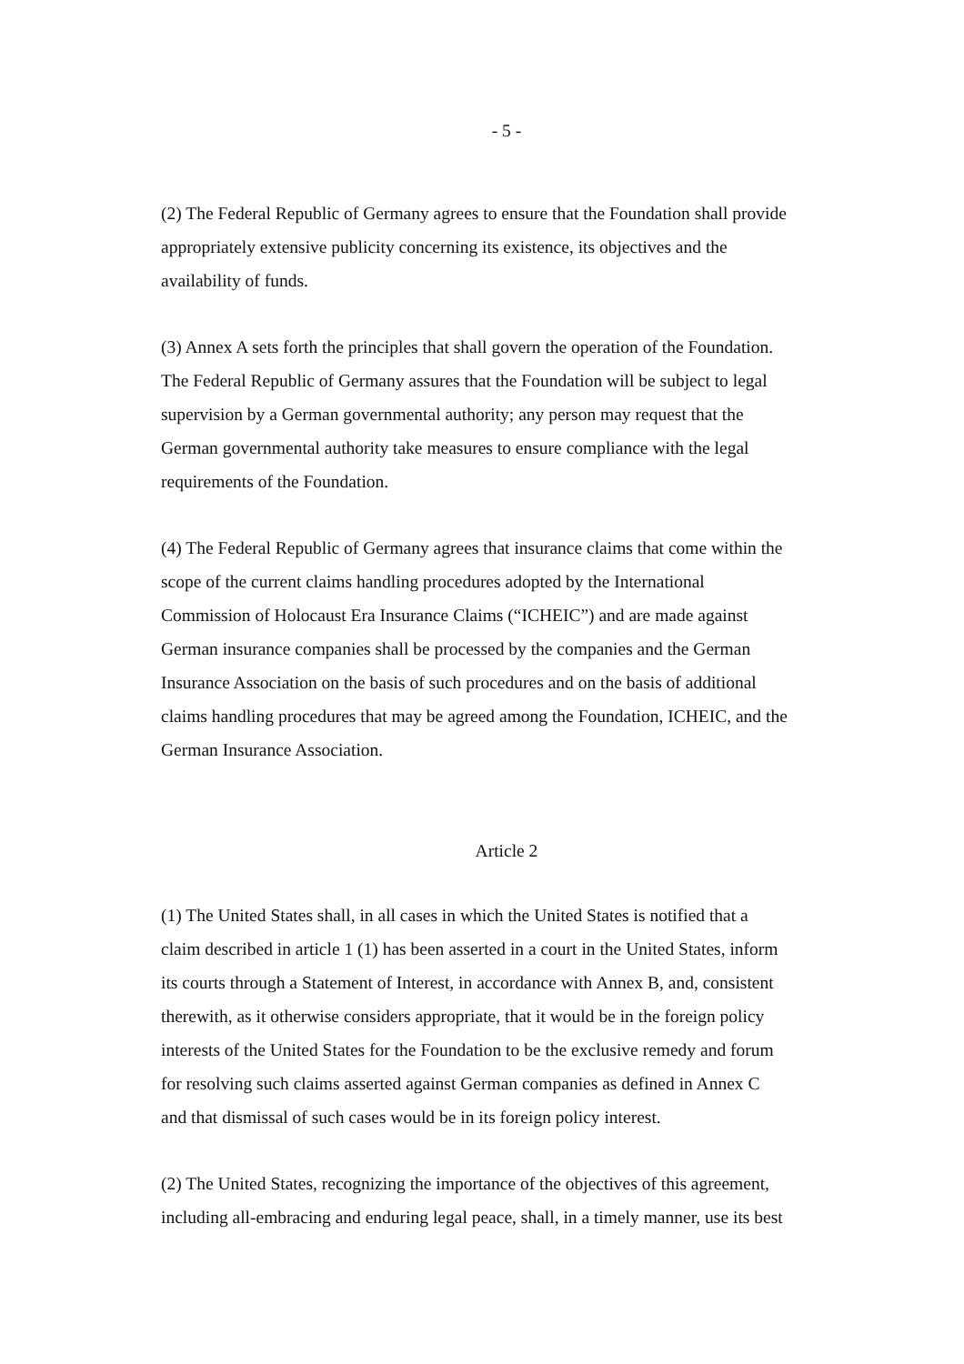- 5 -
(2) The Federal Republic of Germany agrees to ensure that the Foundation shall provide
appropriately extensive publicity concerning its existence, its objectives and the
availability of funds.
(3) Annex A sets forth the principles that shall govern the operation of the Foundation.
The Federal Republic of Germany assures that the Foundation will be subject to legal
supervision by a German governmental authority; any person may request that the
German governmental authority take measures to ensure compliance with the legal
requirements of the Foundation.
(4) The Federal Republic of Germany agrees that insurance claims that come within the
scope of the current claims handling procedures adopted by the International
Commission of Holocaust Era Insurance Claims (“ICHEIC”) and are made against
German insurance companies shall be processed by the companies and the German
Insurance Association on the basis of such procedures and on the basis of additional
claims handling procedures that may be agreed among the Foundation, ICHEIC, and the
German Insurance Association.
Article 2
(1) The United States shall, in all cases in which the United States is notified that a
claim described in article 1 (1) has been asserted in a court in the United States, inform
its courts through a Statement of Interest, in accordance with Annex B, and, consistent
therewith, as it otherwise considers appropriate, that it would be in the foreign policy
interests of the United States for the Foundation to be the exclusive remedy and forum
for resolving such claims asserted against German companies as defined in Annex C
and that dismissal of such cases would be in its foreign policy interest.
(2) The United States, recognizing the importance of the objectives of this agreement,
including all-embracing and enduring legal peace, shall, in a timely manner, use its best